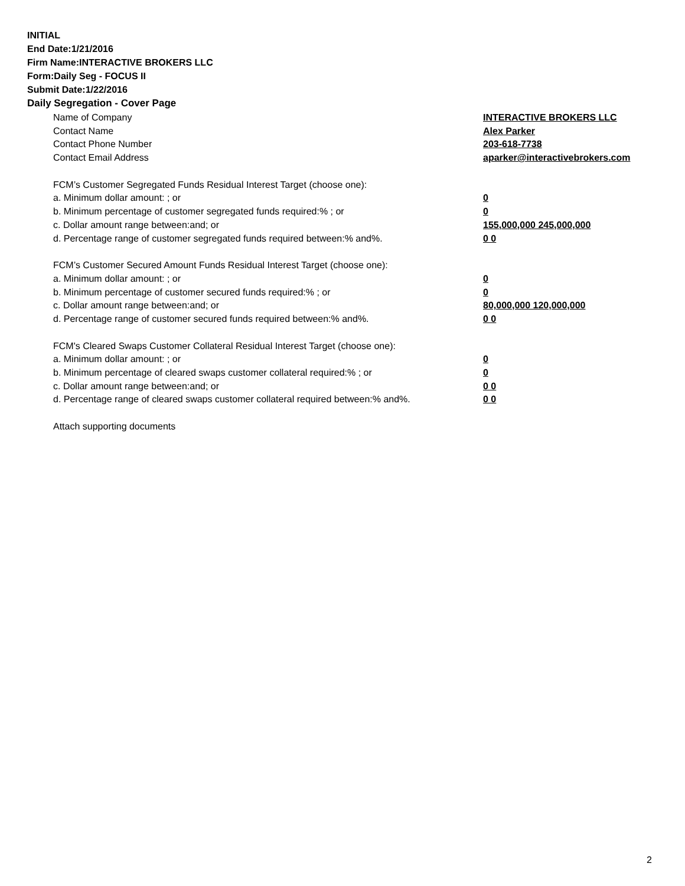INITIAL
End Date:1/21/2016
Firm Name:INTERACTIVE BROKERS LLC
Form:Daily Seg - FOCUS II
Submit Date:1/22/2016
Daily Segregation - Cover Page
| Name of Company | INTERACTIVE BROKERS LLC |
| Contact Name | Alex Parker |
| Contact Phone Number | 203-618-7738 |
| Contact Email Address | aparker@interactivebrokers.com |
| FCM’s Customer Segregated Funds Residual Interest Target (choose one): | |
| a. Minimum dollar amount: ; or | 0 |
| b. Minimum percentage of customer segregated funds required:% ; or | 0 |
| c. Dollar amount range between:and; or | 155,000,000 245,000,000 |
| d. Percentage range of customer segregated funds required between:% and%. | 0 0 |
| FCM’s Customer Secured Amount Funds Residual Interest Target (choose one): | |
| a. Minimum dollar amount: ; or | 0 |
| b. Minimum percentage of customer secured funds required:% ; or | 0 |
| c. Dollar amount range between:and; or | 80,000,000 120,000,000 |
| d. Percentage range of customer secured funds required between:% and%. | 0 0 |
| FCM's Cleared Swaps Customer Collateral Residual Interest Target (choose one): | |
| a. Minimum dollar amount: ; or | 0 |
| b. Minimum percentage of cleared swaps customer collateral required:% ; or | 0 |
| c. Dollar amount range between:and; or | 0 0 |
| d. Percentage range of cleared swaps customer collateral required between:% and%. | 0 0 |
| Attach supporting documents | |
2